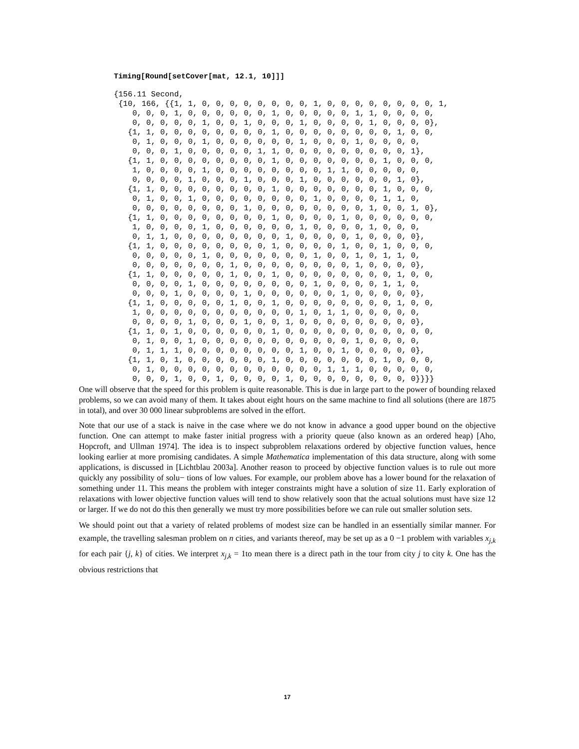Timing[Round[setCover[mat, 12.1, 10]]]
{156.11 Second, {10, 166, {{1, 1, 0, 0, 0, 0, 0, 0, 0, 0, 1, 0, 0, 0, 0, 0, 0, 0, 0, 1, 0, 0, 0, 1, 0, 0, 0, 0, 0, 0, 1, 0, 0, 0, 0, 0, 1, 1, 0, 0, 0, 0, 0, 0, 0, 0, 0, 1, 0, 0, 1, 0, 0, 0, 1, 0, 0, 0, 0, 1, 0, 0, 0, 0}, {1, 1, 0, 0, 0, 0, 0, 0, 0, 0, 1, 0, 0, 0, 0, 0, 0, 0, 0, 1, 0, 0, 0, 1, 0, 0, 0, 1, 0, 0, 0, 0, 0, 0, 1, 0, 0, 0, 1, 0, 0, 0, 0, 0, 0, 0, 1, 0, 0, 0, 0, 0, 1, 1, 0, 0, 0, 0, 0, 0, 0, 0, 0, 1}, {1, 1, 0, 0, 0, 0, 0, 0, 0, 0, 1, 0, 0, 0, 0, 0, 0, 0, 1, 0, 0, 0, 1, 0, 0, 0, 0, 1, 0, 0, 0, 0, 0, 0, 0, 0, 1, 1, 0, 0, 0, 0, 0, 0, 0, 0, 0, 1, 0, 0, 0, 1, 0, 0, 0, 1, 0, 0, 0, 0, 0, 0, 1, 0}, {1, 1, 0, 0, 0, 0, 0, 0, 0, 0, 1, 0, 0, 0, 0, 0, 0, 0, 1, 0, 0, 0, 0, 1, 0, 0, 1, 0, 0, 0, 0, 0, 0, 0, 0, 1, 0, 0, 0, 0, 1, 1, 0, 0, 0, 0, 0, 0, 0, 0, 0, 1, 0, 0, 0, 0, 0, 0, 0, 0, 1, 0, 0, 1, 0}, {1, 1, 0, 0, 0, 0, 0, 0, 0, 0, 1, 0, 0, 0, 0, 1, 0, 0, 0, 0, 0, 0, 1, 0, 0, 0, 0, 1, 0, 0, 0, 0, 0, 0, 1, 0, 0, 0, 0, 1, 0, 0, 0, 0, 1, 1, 0, 0, 0, 0, 0, 0, 0, 0, 1, 0, 0, 0, 0, 1, 0, 0, 0, 0}, {1, 1, 0, 0, 0, 0, 0, 0, 0, 0, 1, 0, 0, 0, 0, 1, 0, 0, 1, 0, 0, 0, 0, 0, 0, 0, 0, 1, 0, 0, 0, 0, 0, 0, 0, 1, 0, 0, 1, 0, 1, 1, 0, 0, 0, 0, 0, 0, 0, 0, 1, 0, 0, 0, 0, 0, 0, 0, 0, 1, 0, 0, 0, 0}, {1, 1, 0, 0, 0, 0, 0, 1, 0, 0, 1, 0, 0, 0, 0, 0, 0, 0, 0, 1, 0, 0, 0, 0, 0, 0, 1, 0, 0, 0, 0, 0, 0, 0, 0, 1, 0, 0, 0, 0, 1, 1, 0, 0, 0, 0, 1, 0, 0, 0, 0, 1, 0, 0, 0, 0, 0, 0, 1, 0, 0, 0, 0, 0}, {1, 1, 0, 0, 0, 0, 0, 1, 0, 0, 1, 0, 0, 0, 0, 0, 0, 0, 0, 1, 0, 0, 1, 0, 0, 0, 0, 0, 0, 0, 0, 0, 0, 0, 1, 0, 1, 1, 0, 0, 0, 0, 0, 0, 0, 0, 0, 1, 0, 0, 0, 1, 0, 0, 1, 0, 0, 0, 0, 0, 0, 0, 0, 0}, {1, 1, 0, 1, 0, 0, 0, 0, 0, 0, 1, 0, 0, 0, 0, 0, 0, 0, 0, 0, 0, 0, 0, 1, 0, 0, 1, 0, 0, 0, 0, 0, 0, 0, 0, 0, 0, 0, 1, 0, 0, 0, 0, 0, 1, 1, 1, 0, 0, 0, 0, 0, 0, 0, 0, 1, 0, 0, 1, 0, 0, 0, 0, 0}, {1, 1, 0, 1, 0, 0, 0, 0, 0, 0, 1, 0, 0, 0, 0, 0, 0, 0, 1, 0, 0, 0, 0, 1, 0, 0, 0, 0, 0, 0, 0, 0, 0, 0, 0, 0, 1, 1, 1, 0, 0, 0, 0, 0, 0, 0, 0, 1, 0, 0, 1, 0, 0, 0, 0, 1, 0, 0, 0, 0, 0, 0, 0, 0, 0}}}}
One will observe that the speed for this problem is quite reasonable. This is due in large part to the power of bounding relaxed problems, so we can avoid many of them. It takes about eight hours on the same machine to find all solutions (there are 1875 in total), and over 30 000 linear subproblems are solved in the effort.
Note that our use of a stack is naive in the case where we do not know in advance a good upper bound on the objective function. One can attempt to make faster initial progress with a priority queue (also known as an ordered heap) [Aho, Hopcroft, and Ullman 1974]. The idea is to inspect subproblem relaxations ordered by objective function values, hence looking earlier at more promising candidates. A simple Mathematica implementation of this data structure, along with some applications, is discussed in [Lichtblau 2003a]. Another reason to proceed by objective function values is to rule out more quickly any possibility of solu− tions of low values. For example, our problem above has a lower bound for the relaxation of something under 11. This means the problem with integer constraints might have a solution of size 11. Early exploration of relaxations with lower objective function values will tend to show relatively soon that the actual solutions must have size 12 or larger. If we do not do this then generally we must try more possibilities before we can rule out smaller solution sets.
We should point out that a variety of related problems of modest size can be handled in an essentially similar manner. For example, the travelling salesman problem on n cities, and variants thereof, may be set up as a 0 −1 problem with variables x<sub>j,k</sub> for each pair {j, k} of cities. We interpret x<sub>j,k</sub> = 1to mean there is a direct path in the tour from city j to city k. One has the obvious restrictions that
17